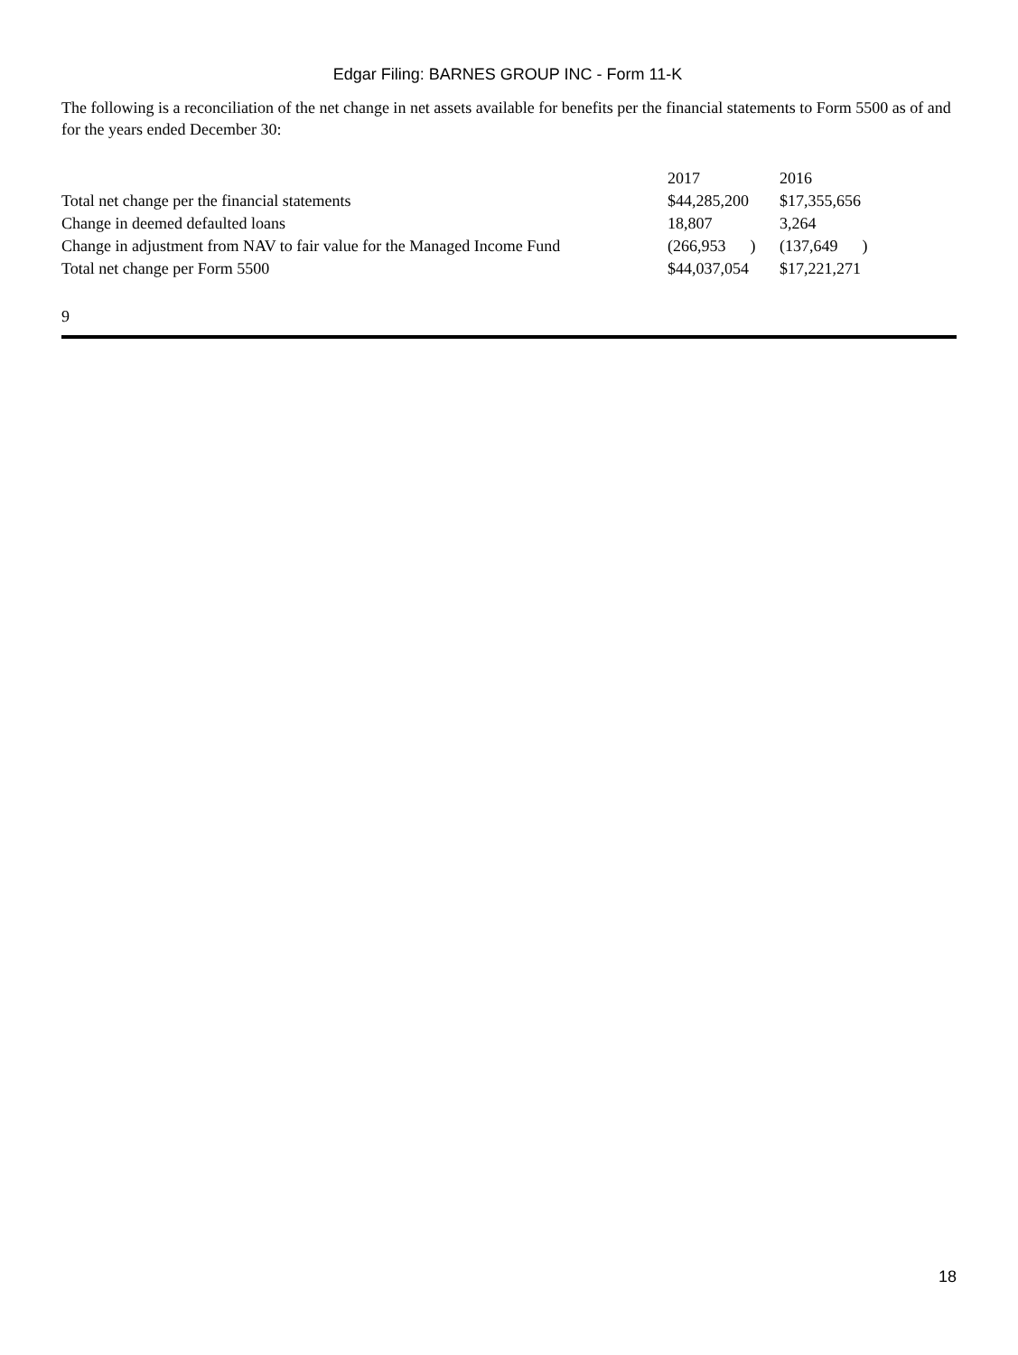Edgar Filing: BARNES GROUP INC - Form 11-K
The following is a reconciliation of the net change in net assets available for benefits per the financial statements to Form 5500 as of and for the years ended December 30:
| | 2017 | 2016 |
| Total net change per the financial statements | $44,285,200 | $17,355,656 |
| Change in deemed defaulted loans | 18,807 | 3,264 |
| Change in adjustment from NAV to fair value for the Managed Income Fund | (266,953 ) | (137,649 ) |
| Total net change per Form 5500 | $44,037,054 | $17,221,271 |
9
18